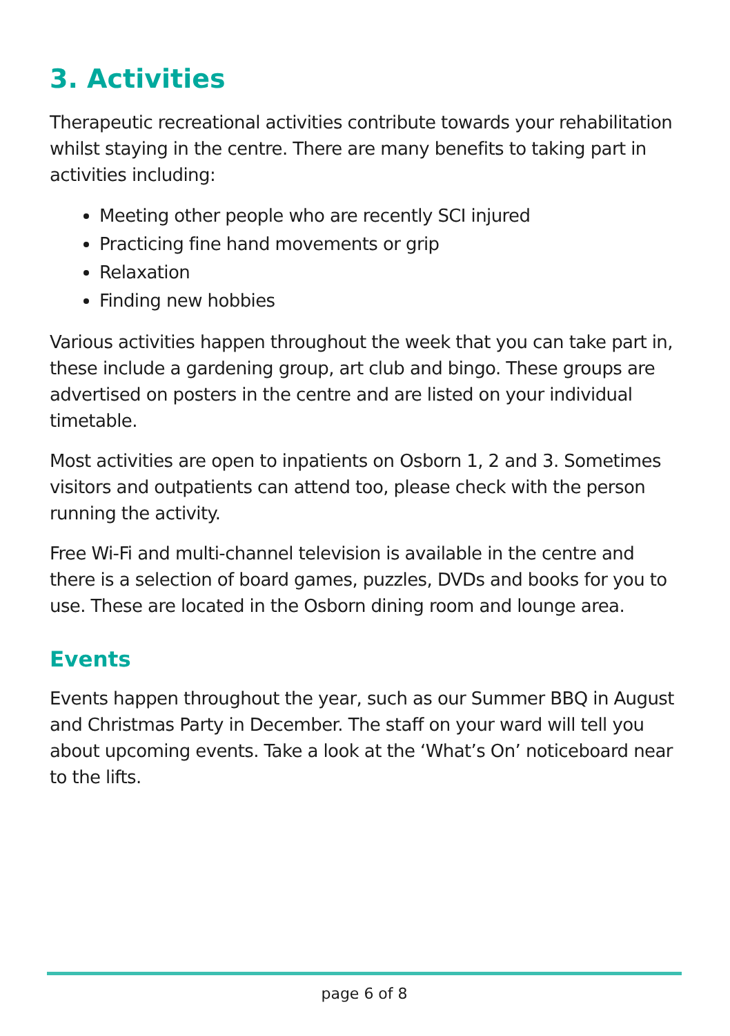3. Activities
Therapeutic recreational activities contribute towards your rehabilitation whilst staying in the centre. There are many benefits to taking part in activities including:
Meeting other people who are recently SCI injured
Practicing fine hand movements or grip
Relaxation
Finding new hobbies
Various activities happen throughout the week that you can take part in, these include a gardening group, art club and bingo. These groups are advertised on posters in the centre and are listed on your individual timetable.
Most activities are open to inpatients on Osborn 1, 2 and 3. Sometimes visitors and outpatients can attend too, please check with the person running the activity.
Free Wi-Fi and multi-channel television is available in the centre and there is a selection of board games, puzzles, DVDs and books for you to use. These are located in the Osborn dining room and lounge area.
Events
Events happen throughout the year, such as our Summer BBQ in August and Christmas Party in December. The staff on your ward will tell you about upcoming events. Take a look at the ‘What’s On’ noticeboard near to the lifts.
page 6 of 8